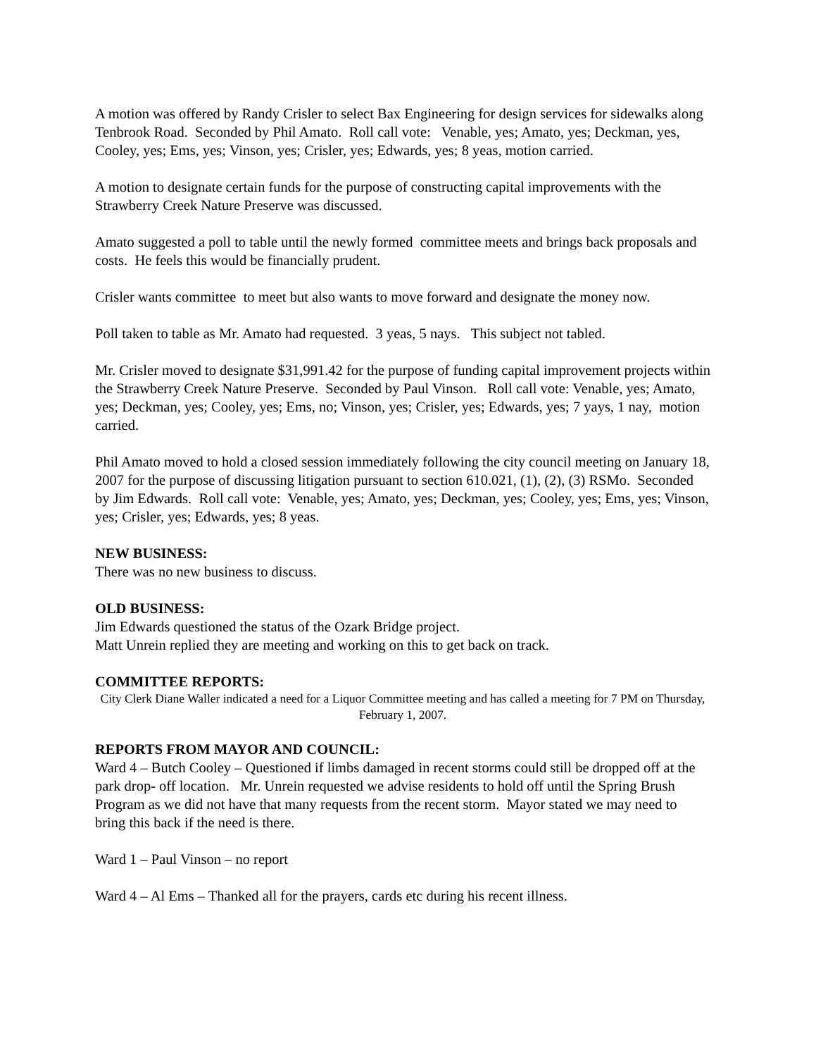A motion was offered by Randy Crisler to select Bax Engineering for design services for sidewalks along Tenbrook Road. Seconded by Phil Amato. Roll call vote: Venable, yes; Amato, yes; Deckman, yes, Cooley, yes; Ems, yes; Vinson, yes; Crisler, yes; Edwards, yes; 8 yeas, motion carried.
A motion to designate certain funds for the purpose of constructing capital improvements with the Strawberry Creek Nature Preserve was discussed.
Amato suggested a poll to table until the newly formed committee meets and brings back proposals and costs. He feels this would be financially prudent.
Crisler wants committee to meet but also wants to move forward and designate the money now.
Poll taken to table as Mr. Amato had requested. 3 yeas, 5 nays. This subject not tabled.
Mr. Crisler moved to designate $31,991.42 for the purpose of funding capital improvement projects within the Strawberry Creek Nature Preserve. Seconded by Paul Vinson. Roll call vote: Venable, yes; Amato, yes; Deckman, yes; Cooley, yes; Ems, no; Vinson, yes; Crisler, yes; Edwards, yes; 7 yays, 1 nay, motion carried.
Phil Amato moved to hold a closed session immediately following the city council meeting on January 18, 2007 for the purpose of discussing litigation pursuant to section 610.021, (1), (2), (3) RSMo. Seconded by Jim Edwards. Roll call vote: Venable, yes; Amato, yes; Deckman, yes; Cooley, yes; Ems, yes; Vinson, yes; Crisler, yes; Edwards, yes; 8 yeas.
NEW BUSINESS:
There was no new business to discuss.
OLD BUSINESS:
Jim Edwards questioned the status of the Ozark Bridge project.
Matt Unrein replied they are meeting and working on this to get back on track.
COMMITTEE REPORTS:
City Clerk Diane Waller indicated a need for a Liquor Committee meeting and has called a meeting for 7 PM on Thursday, February 1, 2007.
REPORTS FROM MAYOR AND COUNCIL:
Ward 4 – Butch Cooley – Questioned if limbs damaged in recent storms could still be dropped off at the park drop- off location. Mr. Unrein requested we advise residents to hold off until the Spring Brush Program as we did not have that many requests from the recent storm. Mayor stated we may need to bring this back if the need is there.
Ward 1 – Paul Vinson – no report
Ward 4 – Al Ems – Thanked all for the prayers, cards etc during his recent illness.